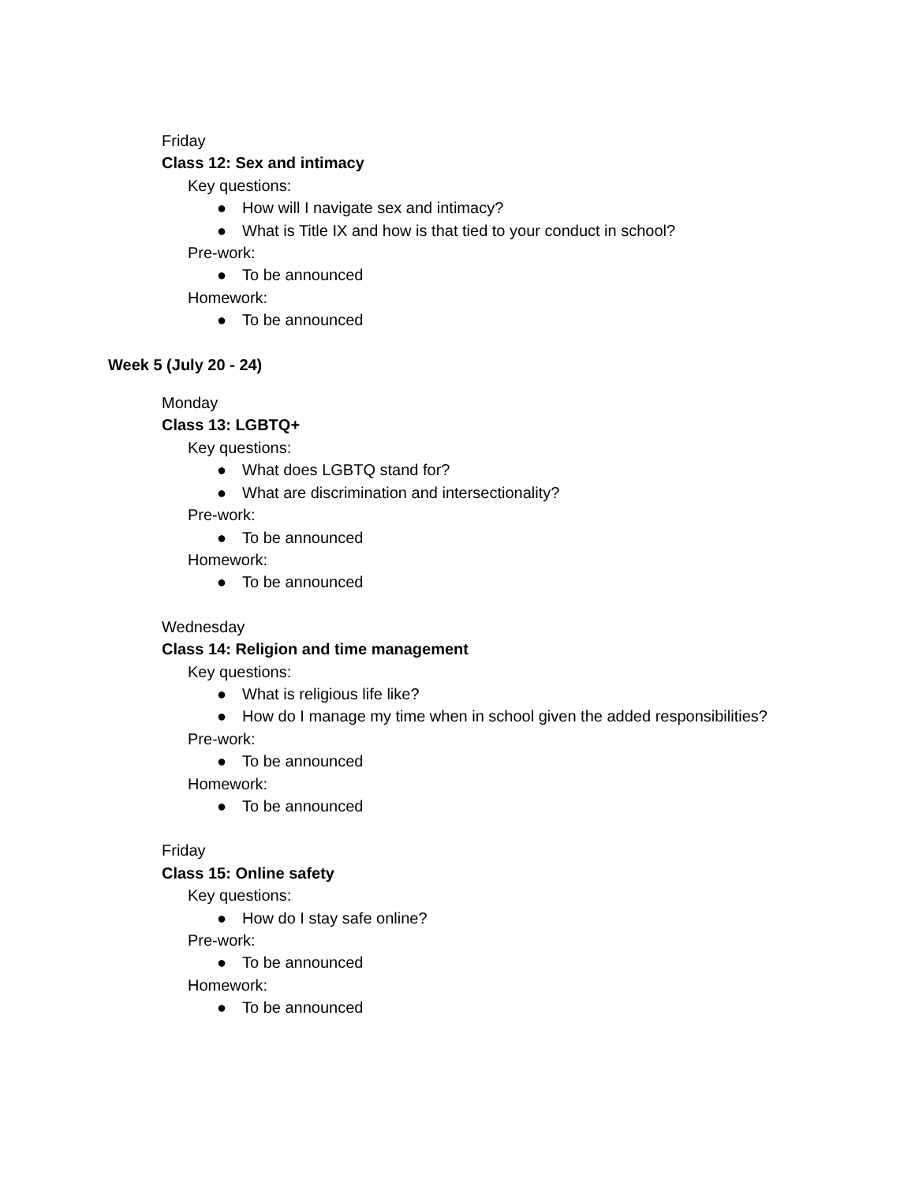Friday
Class 12: Sex and intimacy
Key questions:
● How will I navigate sex and intimacy?
● What is Title IX and how is that tied to your conduct in school?
Pre-work:
● To be announced
Homework:
● To be announced
Week 5 (July 20 - 24)
Monday
Class 13: LGBTQ+
Key questions:
● What does LGBTQ stand for?
● What are discrimination and intersectionality?
Pre-work:
● To be announced
Homework:
● To be announced
Wednesday
Class 14: Religion and time management
Key questions:
● What is religious life like?
● How do I manage my time when in school given the added responsibilities?
Pre-work:
● To be announced
Homework:
● To be announced
Friday
Class 15: Online safety
Key questions:
● How do I stay safe online?
Pre-work:
● To be announced
Homework:
● To be announced